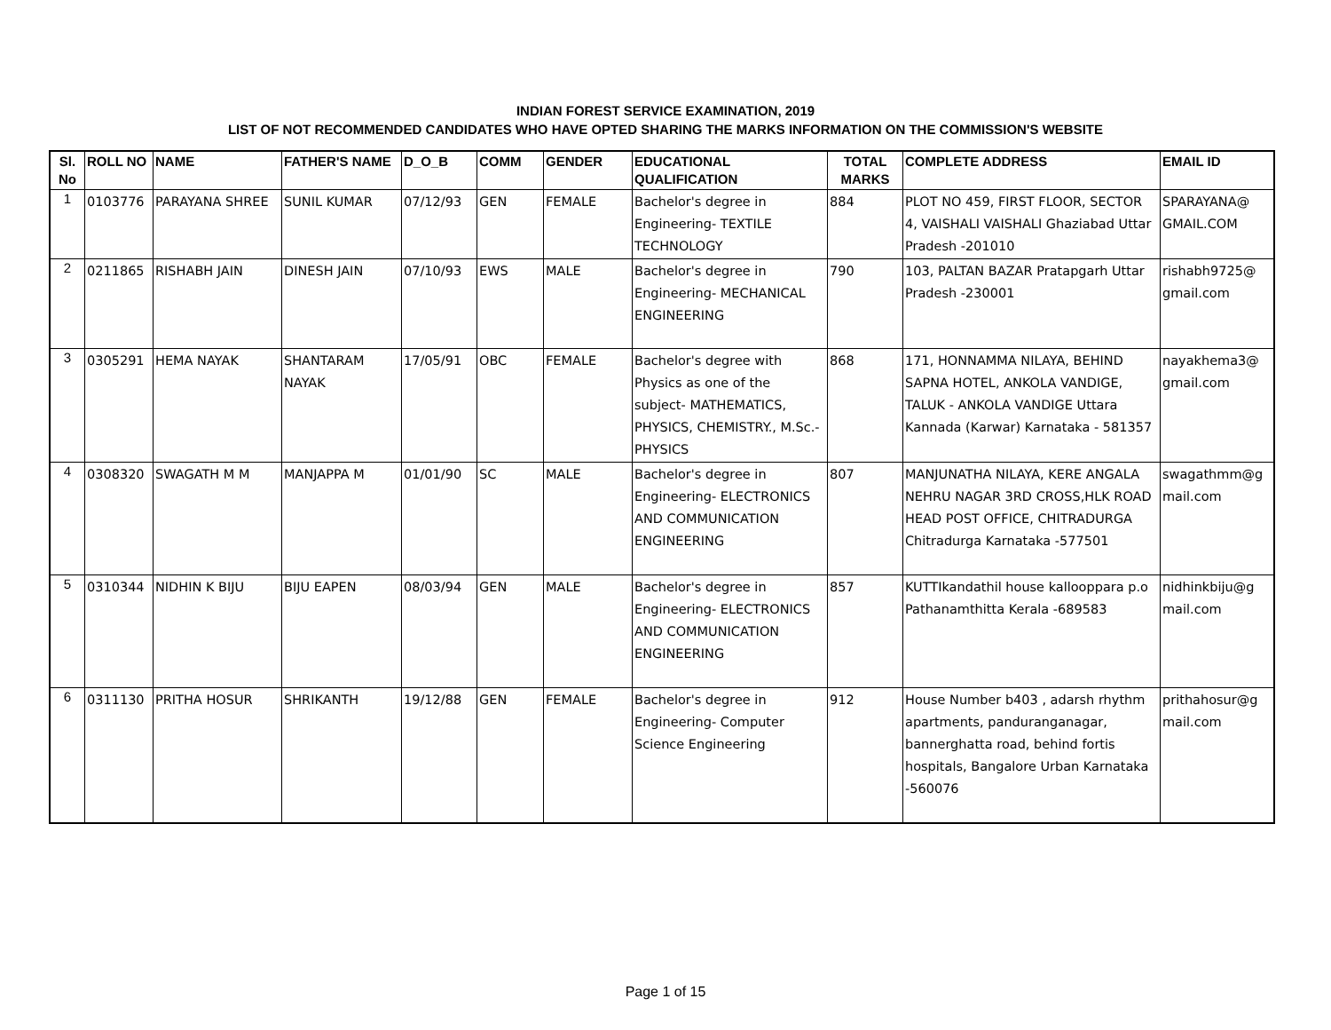INDIAN FOREST SERVICE EXAMINATION, 2019
LIST OF NOT RECOMMENDED CANDIDATES WHO HAVE OPTED SHARING THE MARKS INFORMATION ON THE COMMISSION'S WEBSITE
| Sl. No | ROLL NO | NAME | FATHER'S NAME | D_O_B | COMM | GENDER | EDUCATIONAL QUALIFICATION | TOTAL MARKS | COMPLETE ADDRESS | EMAIL ID |
| --- | --- | --- | --- | --- | --- | --- | --- | --- | --- | --- |
| 1 | 0103776 | PARAYANA SHREE | SUNIL KUMAR | 07/12/93 | GEN | FEMALE | Bachelor's degree in Engineering- TEXTILE TECHNOLOGY | 884 | PLOT NO 459, FIRST FLOOR, SECTOR 4, VAISHALI VAISHALI Ghaziabad Uttar Pradesh -201010 | SPARAYANA@ GMAIL.COM |
| 2 | 0211865 | RISHABH JAIN | DINESH JAIN | 07/10/93 | EWS | MALE | Bachelor's degree in Engineering- MECHANICAL ENGINEERING | 790 | 103, PALTAN BAZAR Pratapgarh Uttar Pradesh -230001 | rishabh9725@ gmail.com |
| 3 | 0305291 | HEMA NAYAK | SHANTARAM NAYAK | 17/05/91 | OBC | FEMALE | Bachelor's degree with Physics as one of the subject- MATHEMATICS, PHYSICS, CHEMISTRY., M.Sc.- PHYSICS | 868 | 171, HONNAMMA NILAYA, BEHIND SAPNA HOTEL, ANKOLA VANDIGE, TALUK - ANKOLA VANDIGE Uttara Kannada (Karwar) Karnataka - 581357 | nayakhema3@ gmail.com |
| 4 | 0308320 | SWAGATH M M | MANJAPPA M | 01/01/90 | SC | MALE | Bachelor's degree in Engineering- ELECTRONICS AND COMMUNICATION ENGINEERING | 807 | MANJUNATHA NILAYA, KERE ANGALA NEHRU NAGAR 3RD CROSS,HLK ROAD HEAD POST OFFICE, CHITRADURGA Chitradurga Karnataka -577501 | swagathmm@g mail.com |
| 5 | 0310344 | NIDHIN K BIJU | BIJU EAPEN | 08/03/94 | GEN | MALE | Bachelor's degree in Engineering- ELECTRONICS AND COMMUNICATION ENGINEERING | 857 | KUTTIkandathil house kallooppara p.o Pathanamthitta Kerala -689583 | nidhinkbiju@g mail.com |
| 6 | 0311130 | PRITHA HOSUR | SHRIKANTH | 19/12/88 | GEN | FEMALE | Bachelor's degree in Engineering- Computer Science Engineering | 912 | House Number b403 , adarsh rhythm apartments, panduranganagar, bannerghatta road, behind fortis hospitals, Bangalore Urban Karnataka -560076 | prithahosur@g mail.com |
Page 1 of 15